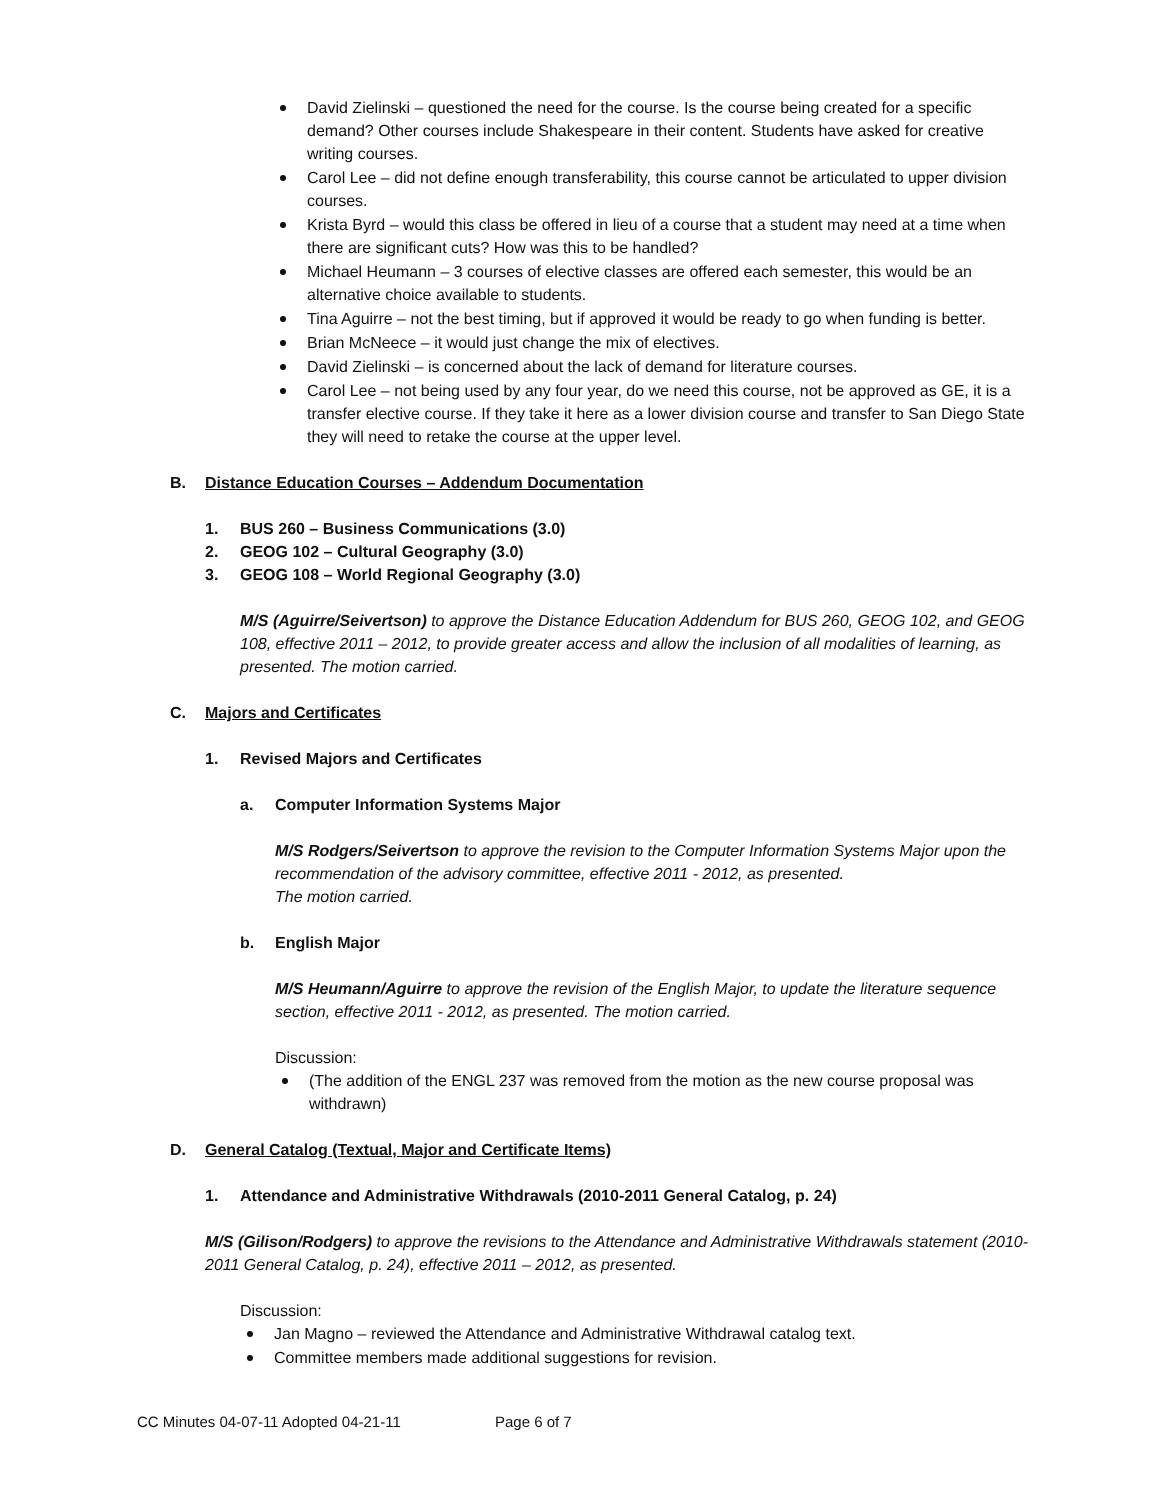David Zielinski – questioned the need for the course. Is the course being created for a specific demand? Other courses include Shakespeare in their content. Students have asked for creative writing courses.
Carol Lee – did not define enough transferability, this course cannot be articulated to upper division courses.
Krista Byrd – would this class be offered in lieu of a course that a student may need at a time when there are significant cuts? How was this to be handled?
Michael Heumann – 3 courses of elective classes are offered each semester, this would be an alternative choice available to students.
Tina Aguirre – not the best timing, but if approved it would be ready to go when funding is better.
Brian McNeece – it would just change the mix of electives.
David Zielinski – is concerned about the lack of demand for literature courses.
Carol Lee – not being used by any four year, do we need this course, not be approved as GE, it is a transfer elective course. If they take it here as a lower division course and transfer to San Diego State they will need to retake the course at the upper level.
B. Distance Education Courses – Addendum Documentation
1. BUS 260 – Business Communications (3.0)
2. GEOG 102 – Cultural Geography (3.0)
3. GEOG 108 – World Regional Geography (3.0)
M/S (Aguirre/Seivertson) to approve the Distance Education Addendum for BUS 260, GEOG 102, and GEOG 108, effective 2011 – 2012, to provide greater access and allow the inclusion of all modalities of learning, as presented. The motion carried.
C. Majors and Certificates
1. Revised Majors and Certificates
a. Computer Information Systems Major
M/S Rodgers/Seivertson to approve the revision to the Computer Information Systems Major upon the recommendation of the advisory committee, effective 2011 - 2012, as presented.
The motion carried.
b. English Major
M/S Heumann/Aguirre to approve the revision of the English Major, to update the literature sequence section, effective 2011 - 2012, as presented. The motion carried.
Discussion:
(The addition of the ENGL 237 was removed from the motion as the new course proposal was withdrawn)
D. General Catalog (Textual, Major and Certificate Items)
1. Attendance and Administrative Withdrawals (2010-2011 General Catalog, p. 24)
M/S (Gilison/Rodgers) to approve the revisions to the Attendance and Administrative Withdrawals statement (2010-2011 General Catalog, p. 24), effective 2011 – 2012, as presented.
Discussion:
Jan Magno – reviewed the Attendance and Administrative Withdrawal catalog text.
Committee members made additional suggestions for revision.
CC Minutes 04-07-11 Adopted 04-21-11 Page 6 of 7